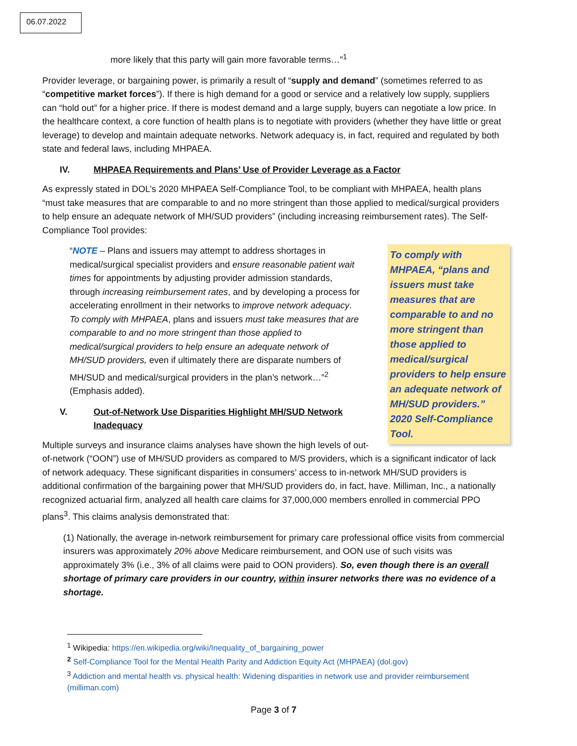06.07.2022
more likely that this party will gain more favorable terms…”<sup>1</sup>
Provider leverage, or bargaining power, is primarily a result of “supply and demand” (sometimes referred to as “competitive market forces”). If there is high demand for a good or service and a relatively low supply, suppliers can “hold out” for a higher price. If there is modest demand and a large supply, buyers can negotiate a low price. In the healthcare context, a core function of health plans is to negotiate with providers (whether they have little or great leverage) to develop and maintain adequate networks. Network adequacy is, in fact, required and regulated by both state and federal laws, including MHPAEA.
IV. MHPAEA Requirements and Plans’ Use of Provider Leverage as a Factor
As expressly stated in DOL’s 2020 MHPAEA Self-Compliance Tool, to be compliant with MHPAEA, health plans “must take measures that are comparable to and no more stringent than those applied to medical/surgical providers to help ensure an adequate network of MH/SUD providers” (including increasing reimbursement rates). The Self-Compliance Tool provides:
To comply with MHPAEA, “plans and issuers must take measures that are comparable to and no more stringent than those applied to medical/surgical providers to help ensure an adequate network of MH/SUD providers.” 2020 Self-Compliance Tool.
“NOTE – Plans and issuers may attempt to address shortages in medical/surgical specialist providers and ensure reasonable patient wait times for appointments by adjusting provider admission standards, through increasing reimbursement rates, and by developing a process for accelerating enrollment in their networks to improve network adequacy. To comply with MHPAEA, plans and issuers must take measures that are comparable to and no more stringent than those applied to medical/surgical providers to help ensure an adequate network of MH/SUD providers, even if ultimately there are disparate numbers of MH/SUD and medical/surgical providers in the plan’s network…”<sup>2</sup> (Emphasis added).
V. Out-of-Network Use Disparities Highlight MH/SUD Network Inadequacy
Multiple surveys and insurance claims analyses have shown the high levels of out-of-network (“OON”) use of MH/SUD providers as compared to M/S providers, which is a significant indicator of lack of network adequacy. These significant disparities in consumers’ access to in-network MH/SUD providers is additional confirmation of the bargaining power that MH/SUD providers do, in fact, have. Milliman, Inc., a nationally recognized actuarial firm, analyzed all health care claims for 37,000,000 members enrolled in commercial PPO plans<sup>3</sup>. This claims analysis demonstrated that:
(1) Nationally, the average in-network reimbursement for primary care professional office visits from commercial insurers was approximately 20% above Medicare reimbursement, and OON use of such visits was approximately 3% (i.e., 3% of all claims were paid to OON providers). So, even though there is an overall shortage of primary care providers in our country, within insurer networks there was no evidence of a shortage.
<sup>1</sup> Wikipedia: https://en.wikipedia.org/wiki/Inequality_of_bargaining_power
<sup>2</sup> Self-Compliance Tool for the Mental Health Parity and Addiction Equity Act (MHPAEA) (dol.gov)
<sup>3</sup> Addiction and mental health vs. physical health: Widening disparities in network use and provider reimbursement (milliman.com)
Page 3 of 7